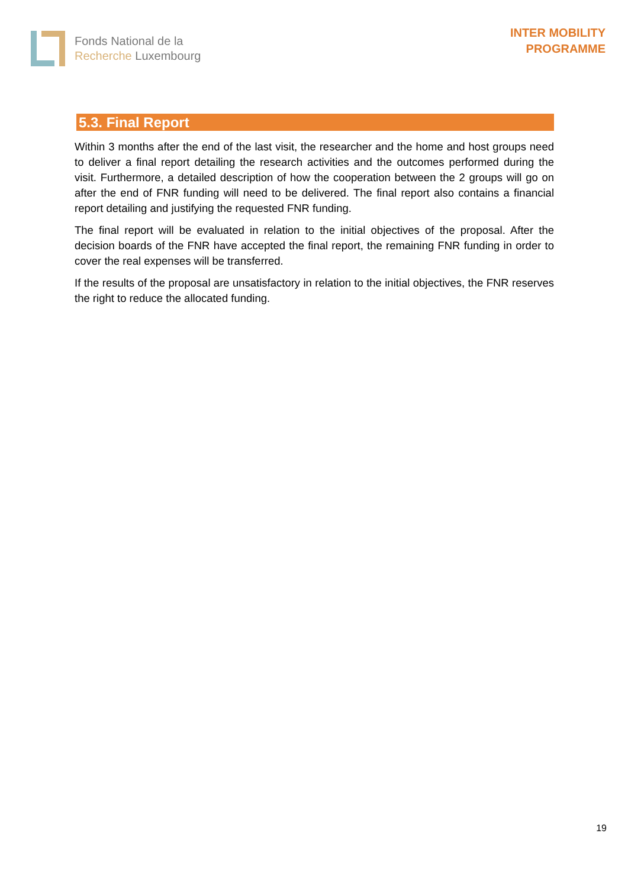Fonds National de la
Recherche Luxembourg
INTER MOBILITY
PROGRAMME
5.3. Final Report
Within 3 months after the end of the last visit, the researcher and the home and host groups need to deliver a final report detailing the research activities and the outcomes performed during the visit. Furthermore, a detailed description of how the cooperation between the 2 groups will go on after the end of FNR funding will need to be delivered. The final report also contains a financial report detailing and justifying the requested FNR funding.
The final report will be evaluated in relation to the initial objectives of the proposal. After the decision boards of the FNR have accepted the final report, the remaining FNR funding in order to cover the real expenses will be transferred.
If the results of the proposal are unsatisfactory in relation to the initial objectives, the FNR reserves the right to reduce the allocated funding.
19